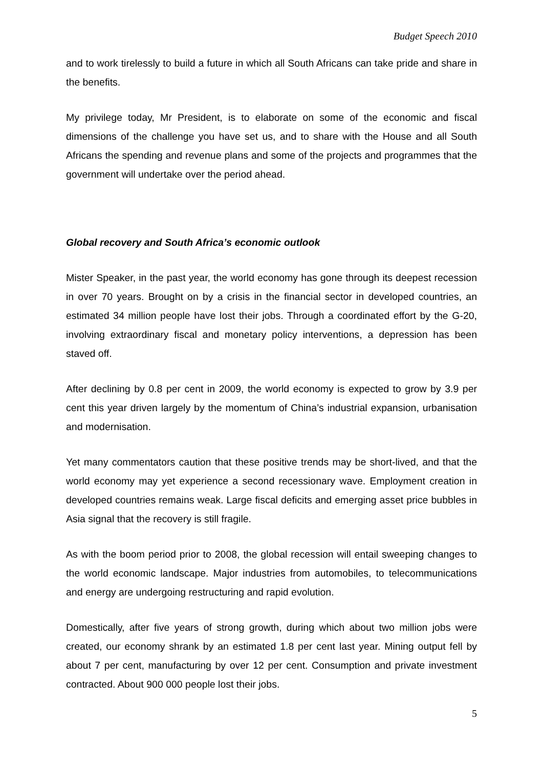Budget Speech 2010
and to work tirelessly to build a future in which all South Africans can take pride and share in the benefits.
My privilege today, Mr President, is to elaborate on some of the economic and fiscal dimensions of the challenge you have set us, and to share with the House and all South Africans the spending and revenue plans and some of the projects and programmes that the government will undertake over the period ahead.
Global recovery and South Africa’s economic outlook
Mister Speaker, in the past year, the world economy has gone through its deepest recession in over 70 years. Brought on by a crisis in the financial sector in developed countries, an estimated 34 million people have lost their jobs. Through a coordinated effort by the G-20, involving extraordinary fiscal and monetary policy interventions, a depression has been staved off.
After declining by 0.8 per cent in 2009, the world economy is expected to grow by 3.9 per cent this year driven largely by the momentum of China’s industrial expansion, urbanisation and modernisation.
Yet many commentators caution that these positive trends may be short-lived, and that the world economy may yet experience a second recessionary wave. Employment creation in developed countries remains weak. Large fiscal deficits and emerging asset price bubbles in Asia signal that the recovery is still fragile.
As with the boom period prior to 2008, the global recession will entail sweeping changes to the world economic landscape. Major industries from automobiles, to telecommunications and energy are undergoing restructuring and rapid evolution.
Domestically, after five years of strong growth, during which about two million jobs were created, our economy shrank by an estimated 1.8 per cent last year. Mining output fell by about 7 per cent, manufacturing by over 12 per cent. Consumption and private investment contracted. About 900 000 people lost their jobs.
5